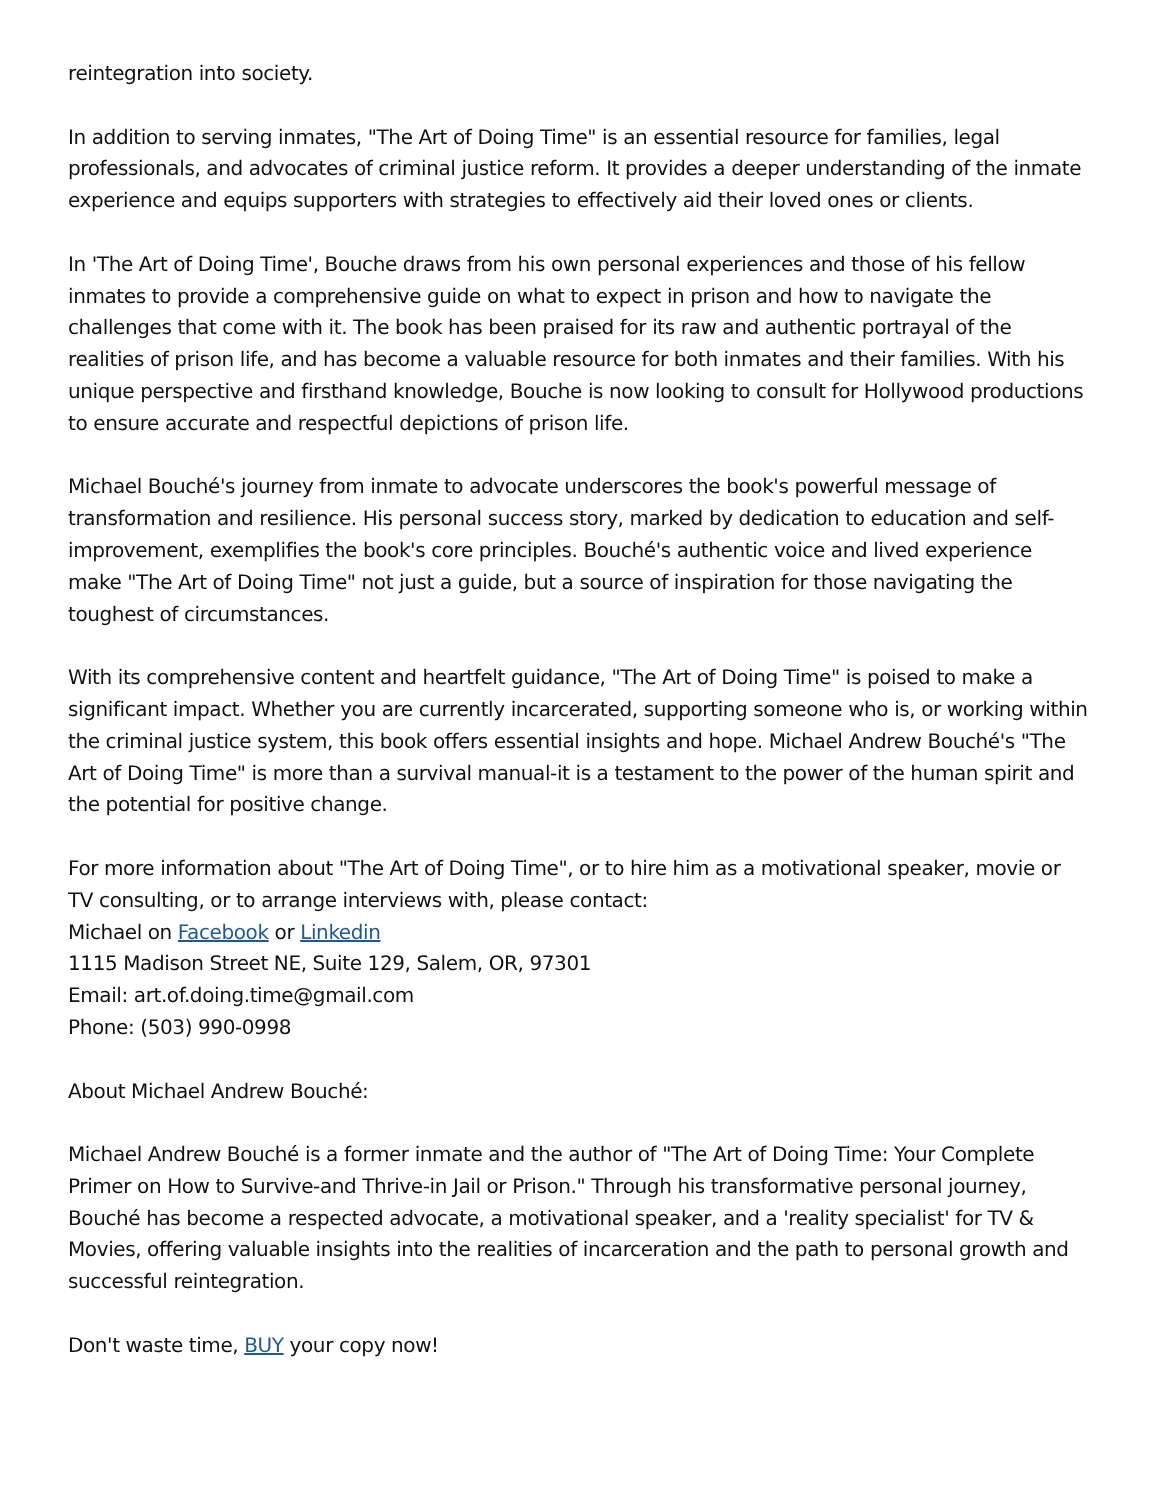reintegration into society.
In addition to serving inmates, "The Art of Doing Time" is an essential resource for families, legal professionals, and advocates of criminal justice reform. It provides a deeper understanding of the inmate experience and equips supporters with strategies to effectively aid their loved ones or clients.
In 'The Art of Doing Time', Bouche draws from his own personal experiences and those of his fellow inmates to provide a comprehensive guide on what to expect in prison and how to navigate the challenges that come with it. The book has been praised for its raw and authentic portrayal of the realities of prison life, and has become a valuable resource for both inmates and their families. With his unique perspective and firsthand knowledge, Bouche is now looking to consult for Hollywood productions to ensure accurate and respectful depictions of prison life.
Michael Bouché's journey from inmate to advocate underscores the book's powerful message of transformation and resilience. His personal success story, marked by dedication to education and self-improvement, exemplifies the book's core principles. Bouché's authentic voice and lived experience make "The Art of Doing Time" not just a guide, but a source of inspiration for those navigating the toughest of circumstances.
With its comprehensive content and heartfelt guidance, "The Art of Doing Time" is poised to make a significant impact. Whether you are currently incarcerated, supporting someone who is, or working within the criminal justice system, this book offers essential insights and hope. Michael Andrew Bouché's "The Art of Doing Time" is more than a survival manual-it is a testament to the power of the human spirit and the potential for positive change.
For more information about "The Art of Doing Time", or to hire him as a motivational speaker, movie or TV consulting, or to arrange interviews with, please contact:
Michael on Facebook or Linkedin
1115 Madison Street NE, Suite 129, Salem, OR, 97301
Email: art.of.doing.time@gmail.com
Phone: (503) 990-0998
About Michael Andrew Bouché:
Michael Andrew Bouché is a former inmate and the author of "The Art of Doing Time: Your Complete Primer on How to Survive-and Thrive-in Jail or Prison." Through his transformative personal journey, Bouché has become a respected advocate, a motivational speaker, and a 'reality specialist' for TV & Movies, offering valuable insights into the realities of incarceration and the path to personal growth and successful reintegration.
Don't waste time, BUY your copy now!